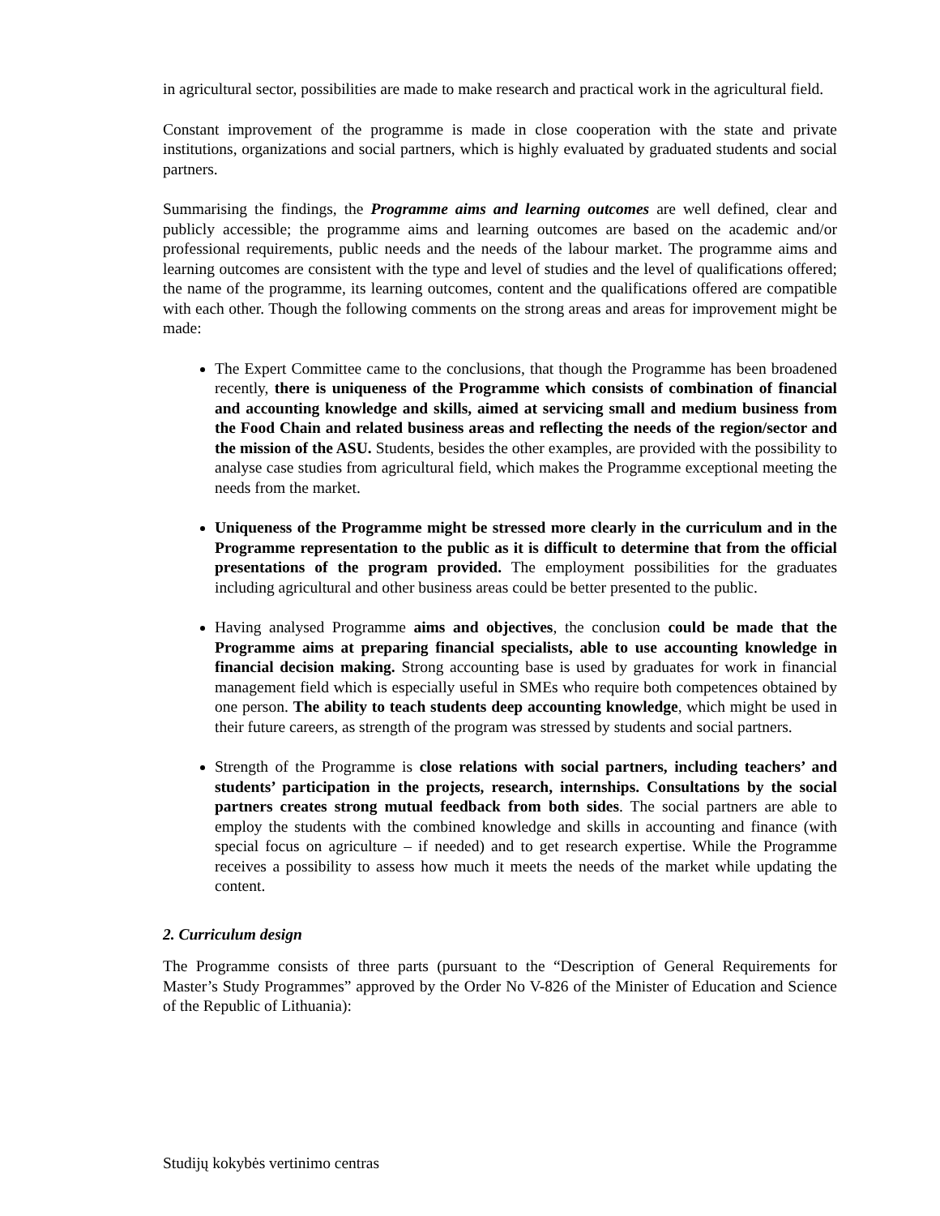in agricultural sector, possibilities are made to make research and practical work in the agricultural field.
Constant improvement of the programme is made in close cooperation with the state and private institutions, organizations and social partners, which is highly evaluated by graduated students and social partners.
Summarising the findings, the Programme aims and learning outcomes are well defined, clear and publicly accessible; the programme aims and learning outcomes are based on the academic and/or professional requirements, public needs and the needs of the labour market. The programme aims and learning outcomes are consistent with the type and level of studies and the level of qualifications offered; the name of the programme, its learning outcomes, content and the qualifications offered are compatible with each other. Though the following comments on the strong areas and areas for improvement might be made:
The Expert Committee came to the conclusions, that though the Programme has been broadened recently, there is uniqueness of the Programme which consists of combination of financial and accounting knowledge and skills, aimed at servicing small and medium business from the Food Chain and related business areas and reflecting the needs of the region/sector and the mission of the ASU. Students, besides the other examples, are provided with the possibility to analyse case studies from agricultural field, which makes the Programme exceptional meeting the needs from the market.
Uniqueness of the Programme might be stressed more clearly in the curriculum and in the Programme representation to the public as it is difficult to determine that from the official presentations of the program provided. The employment possibilities for the graduates including agricultural and other business areas could be better presented to the public.
Having analysed Programme aims and objectives, the conclusion could be made that the Programme aims at preparing financial specialists, able to use accounting knowledge in financial decision making. Strong accounting base is used by graduates for work in financial management field which is especially useful in SMEs who require both competences obtained by one person. The ability to teach students deep accounting knowledge, which might be used in their future careers, as strength of the program was stressed by students and social partners.
Strength of the Programme is close relations with social partners, including teachers’ and students’ participation in the projects, research, internships. Consultations by the social partners creates strong mutual feedback from both sides. The social partners are able to employ the students with the combined knowledge and skills in accounting and finance (with special focus on agriculture – if needed) and to get research expertise. While the Programme receives a possibility to assess how much it meets the needs of the market while updating the content.
2. Curriculum design
The Programme consists of three parts (pursuant to the “Description of General Requirements for Master’s Study Programmes” approved by the Order No V-826 of the Minister of Education and Science of the Republic of Lithuania):
Studijų kokybės vertinimo centras